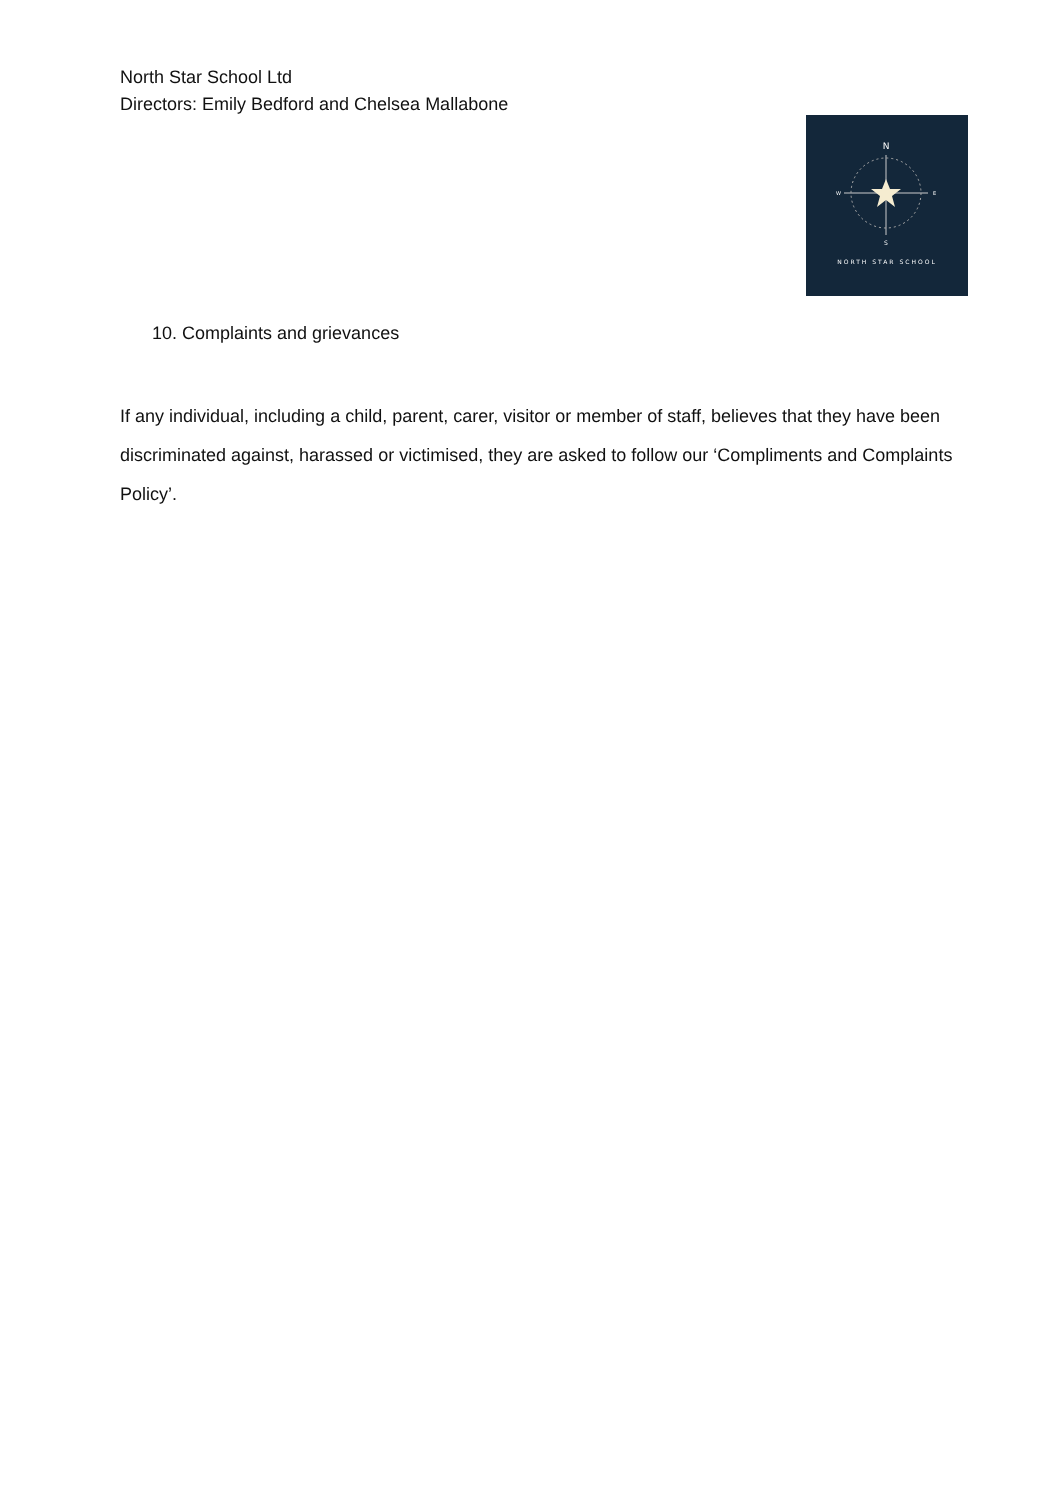North Star School Ltd
Directors: Emily Bedford and Chelsea Mallabone
N
S
W
E
NORTH STAR SCHOOL
10. Complaints and grievances
If any individual, including a child, parent, carer, visitor or member of staff, believes that they have been discriminated against, harassed or victimised, they are asked to follow our ‘Compliments and Complaints Policy’.